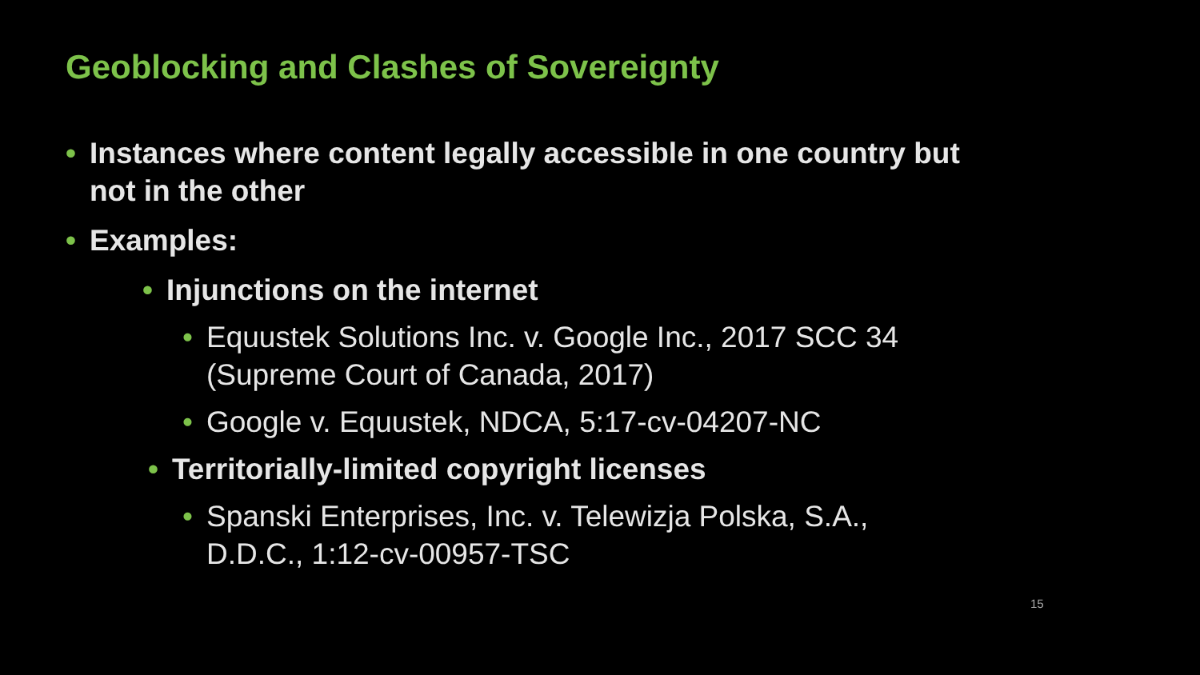Geoblocking and Clashes of Sovereignty
• Instances where content legally accessible in one country but not in the other
• Examples:
• Injunctions on the internet
• Equustek Solutions Inc. v. Google Inc., 2017 SCC 34 (Supreme Court of Canada, 2017)
• Google v. Equustek, NDCA, 5:17-cv-04207-NC
• Territorially-limited copyright licenses
• Spanski Enterprises, Inc. v. Telewizja Polska, S.A., D.D.C., 1:12-cv-00957-TSC
15